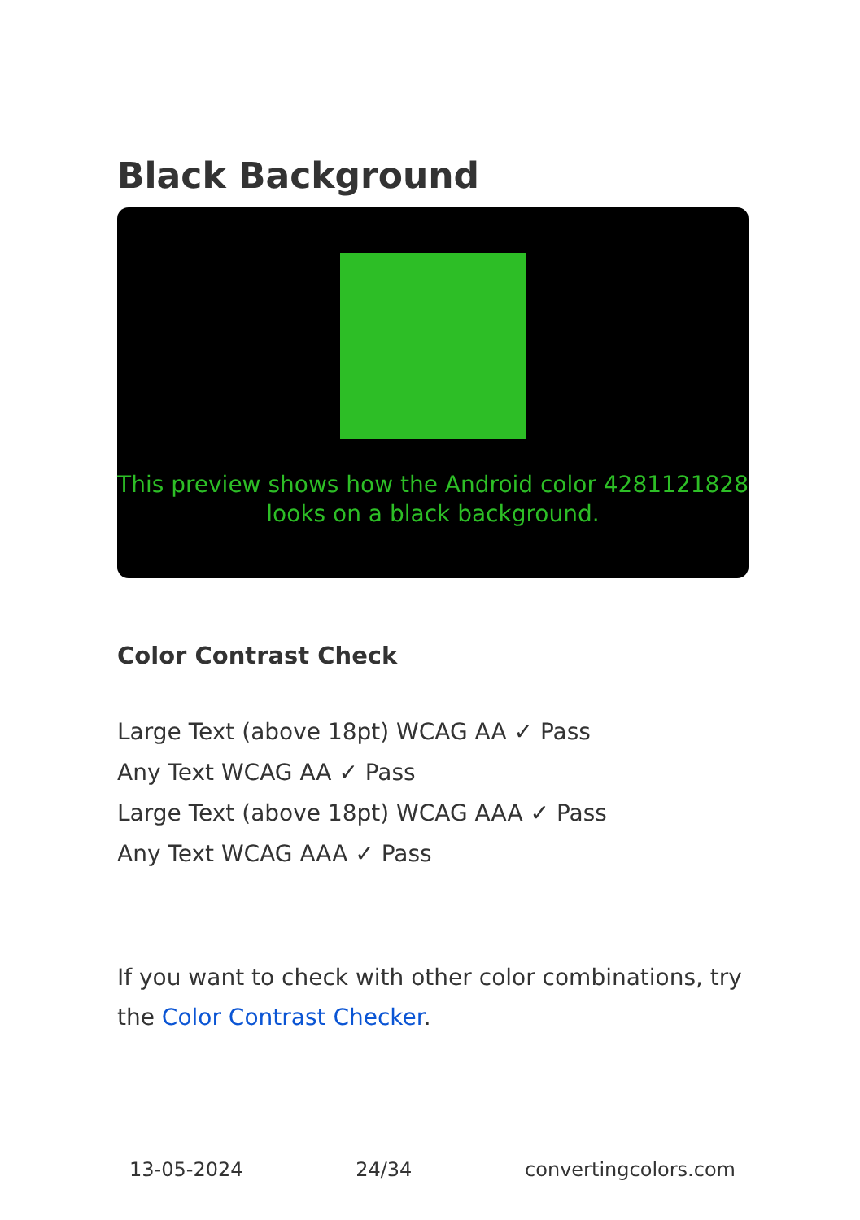Black Background
This preview shows how the Android color 4281121828 looks on a black background.
Color Contrast Check
Large Text (above 18pt) WCAG AA ✓ Pass
Any Text WCAG AA ✓ Pass
Large Text (above 18pt) WCAG AAA ✓ Pass
Any Text WCAG AAA ✓ Pass
If you want to check with other color combinations, try the Color Contrast Checker.
13-05-2024 24/34 convertingcolors.com